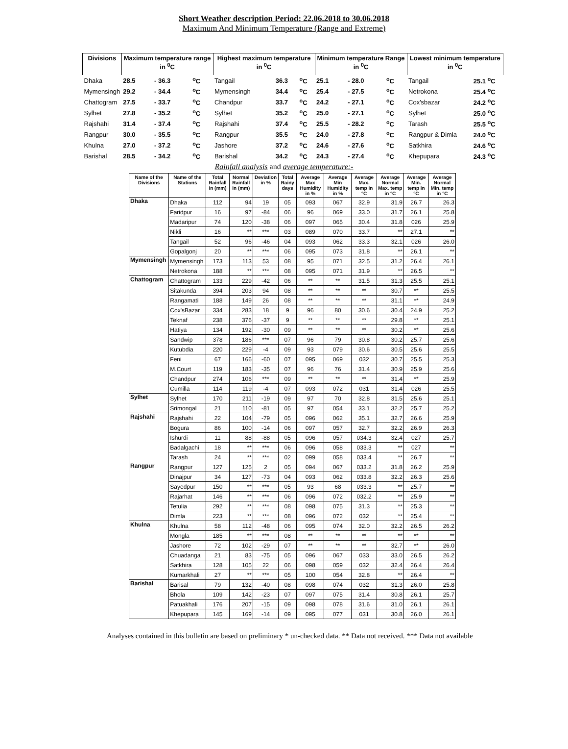Short Weather description Period: 22.06.2018 to 30.06.2018
Maximum And Minimum Temperature (Range and Extreme)
| Divisions | Maximum temperature range in <sup>0</sup>C | | | Highest maximum temperature in <sup>0</sup>C | | | Minimum temperature Range in <sup>0</sup>C | | | Lowest minimum temperature in <sup>0</sup>C | |
| --- | --- | --- | --- | --- | --- | --- | --- | --- | --- | --- | --- |
| Dhaka | 28.5 | - 36.3 | <sup>o</sup> C | Tangail | 36.3 | <sup>o</sup> C | 25.1 | - 28.0 | <sup>o</sup> C | Tangail | 25.1 <sup>o</sup>C |
| Mymensingh | 29.2 | - 34.4 | <sup>o</sup> C | Mymensingh | 34.4 | <sup>o</sup> C | 25.4 | - 27.5 | <sup>o</sup> C | Netrokona | 25.4 <sup>o</sup>C |
| Chattogram | 27.5 | - 33.7 | <sup>o</sup> C | Chandpur | 33.7 | <sup>o</sup> C | 24.2 | - 27.1 | <sup>o</sup> C | Cox'sbazar | 24.2 <sup>o</sup>C |
| Sylhet | 27.8 | - 35.2 | <sup>o</sup> C | Sylhet | 35.2 | <sup>o</sup> C | 25.0 | - 27.1 | <sup>o</sup> C | Sylhet | 25.0 <sup>o</sup>C |
| Rajshahi | 31.4 | - 37.4 | <sup>o</sup> C | Rajshahi | 37.4 | <sup>o</sup> C | 25.5 | - 28.2 | <sup>o</sup> C | Tarash | 25.5 <sup>o</sup>C |
| Rangpur | 30.0 | - 35.5 | <sup>o</sup> C | Rangpur | 35.5 | <sup>o</sup> C | 24.0 | - 27.8 | <sup>o</sup> C | Rangpur & Dimla | 24.0 <sup>o</sup>C |
| Khulna | 27.0 | - 37.2 | <sup>o</sup> C | Jashore | 37.2 | <sup>o</sup> C | 24.6 | - 27.6 | <sup>o</sup> C | Satkhira | 24.6 <sup>o</sup>C |
| Barishal | 28.5 | - 34.2 | <sup>o</sup> C | Barishal | 34.2 | <sup>o</sup> C | 24.3 | - 27.4 | <sup>o</sup> C | Khepupara | 24.3 <sup>o</sup>C |
Rainfall analysis and average temperature:-
| Name of the Divisions | Name of the Stations | Total Rainfall in (mm) | Normal Rainfall in (mm) | Deviation in % | Total Rainy days | Average Max Humidity in % | Average Min Humidity in % | Average Max. temp in °C | Average Normal Max. temp in °C | Average Min. temp in °C | Average Normal Min. temp in °C |
| --- | --- | --- | --- | --- | --- | --- | --- | --- | --- | --- | --- |
| Dhaka | Dhaka | 112 | 94 | 19 | 05 | 093 | 067 | 32.9 | 31.9 | 26.7 | 26.3 |
| | Faridpur | 16 | 97 | -84 | 06 | 96 | 069 | 33.0 | 31.7 | 26.1 | 25.8 |
| | Madaripur | 74 | 120 | -38 | 06 | 097 | 065 | 30.4 | 31.8 | 026 | 25.9 |
| | Nikli | 16 | ** | *** | 03 | 089 | 070 | 33.7 | ** | 27.1 | ** |
| | Tangail | 52 | 96 | -46 | 04 | 093 | 062 | 33.3 | 32.1 | 026 | 26.0 |
| | Gopalgonj | 20 | ** | *** | 06 | 095 | 073 | 31.8 | ** | 26.1 | ** |
| Mymensingh | Mymensingh | 173 | 113 | 53 | 08 | 95 | 071 | 32.5 | 31.2 | 26.4 | 26.1 |
| | Netrokona | 188 | ** | *** | 08 | 095 | 071 | 31.9 | ** | 26.5 | ** |
| Chattogram | Chattogram | 133 | 229 | -42 | 06 | ** | ** | 31.5 | 31.3 | 25.5 | 25.1 |
| | Sitakunda | 394 | 203 | 94 | 08 | ** | ** | ** | 30.7 | ** | 25.5 |
| | Rangamati | 188 | 149 | 26 | 08 | ** | ** | ** | 31.1 | ** | 24.9 |
| | Cox'sBazar | 334 | 283 | 18 | 9 | 96 | 80 | 30.6 | 30.4 | 24.9 | 25.2 |
| | Teknaf | 238 | 376 | -37 | 9 | ** | ** | ** | 29.8 | ** | 25.1 |
| | Hatiya | 134 | 192 | -30 | 09 | ** | ** | ** | 30.2 | ** | 25.6 |
| | Sandwip | 378 | 186 | *** | 07 | 96 | 79 | 30.8 | 30.2 | 25.7 | 25.6 |
| | Kutubdia | 220 | 229 | -4 | 09 | 93 | 079 | 30.6 | 30.5 | 25.6 | 25.5 |
| | Feni | 67 | 166 | -60 | 07 | 095 | 069 | 032 | 30.7 | 25.5 | 25.3 |
| | M.Court | 119 | 183 | -35 | 07 | 96 | 76 | 31.4 | 30.9 | 25.9 | 25.6 |
| | Chandpur | 274 | 106 | *** | 09 | ** | ** | ** | 31.4 | ** | 25.9 |
| | Cumilla | 114 | 119 | -4 | 07 | 093 | 072 | 031 | 31.4 | 026 | 25.5 |
| Sylhet | Sylhet | 170 | 211 | -19 | 09 | 97 | 70 | 32.8 | 31.5 | 25.6 | 25.1 |
| | Srimongal | 21 | 110 | -81 | 05 | 97 | 054 | 33.1 | 32.2 | 25.7 | 25.2 |
| Rajshahi | Rajshahi | 22 | 104 | -79 | 05 | 096 | 062 | 35.1 | 32.7 | 26.6 | 25.9 |
| | Bogura | 86 | 100 | -14 | 06 | 097 | 057 | 32.7 | 32.2 | 26.9 | 26.3 |
| | Ishurdi | 11 | 88 | -88 | 05 | 096 | 057 | 034.3 | 32.4 | 027 | 25.7 |
| | Badalgachi | 18 | ** | *** | 06 | 096 | 058 | 033.3 | ** | 027 | ** |
| | Tarash | 24 | ** | *** | 02 | 099 | 058 | 033.4 | ** | 26.7 | ** |
| Rangpur | Rangpur | 127 | 125 | 2 | 05 | 094 | 067 | 033.2 | 31.8 | 26.2 | 25.9 |
| | Dinajpur | 34 | 127 | -73 | 04 | 093 | 062 | 033.8 | 32.2 | 26.3 | 25.6 |
| | Sayedpur | 150 | ** | *** | 05 | 93 | 68 | 033.3 | ** | 25.7 | ** |
| | Rajarhat | 146 | ** | *** | 06 | 096 | 072 | 032.2 | ** | 25.9 | ** |
| | Tetulia | 292 | ** | *** | 08 | 098 | 075 | 31.3 | ** | 25.3 | ** |
| | Dimla | 223 | ** | *** | 08 | 096 | 072 | 032 | ** | 25.4 | ** |
| Khulna | Khulna | 58 | 112 | -48 | 06 | 095 | 074 | 32.0 | 32.2 | 26.5 | 26.2 |
| | Mongla | 185 | ** | *** | 08 | ** | ** | ** | ** | ** | ** |
| | Jashore | 72 | 102 | -29 | 07 | ** | ** | ** | 32.7 | ** | 26.0 |
| | Chuadanga | 21 | 83 | -75 | 05 | 096 | 067 | 033 | 33.0 | 26.5 | 26.2 |
| | Satkhira | 128 | 105 | 22 | 06 | 098 | 059 | 032 | 32.4 | 26.4 | 26.4 |
| | Kumarkhali | 27 | ** | *** | 05 | 100 | 054 | 32.8 | ** | 26.4 | ** |
| Barishal | Barisal | 79 | 132 | -40 | 08 | 098 | 074 | 032 | 31.3 | 26.0 | 25.8 |
| | Bhola | 109 | 142 | -23 | 07 | 097 | 075 | 31.4 | 30.8 | 26.1 | 25.7 |
| | Patuakhali | 176 | 207 | -15 | 09 | 098 | 078 | 31.6 | 31.0 | 26.1 | 26.1 |
| | Khepupara | 145 | 169 | -14 | 09 | 095 | 077 | 031 | 30.8 | 26.0 | 26.1 |
Analyses contained in this bulletin are based on preliminary * un-checked data. ** Data not received. *** Data not available